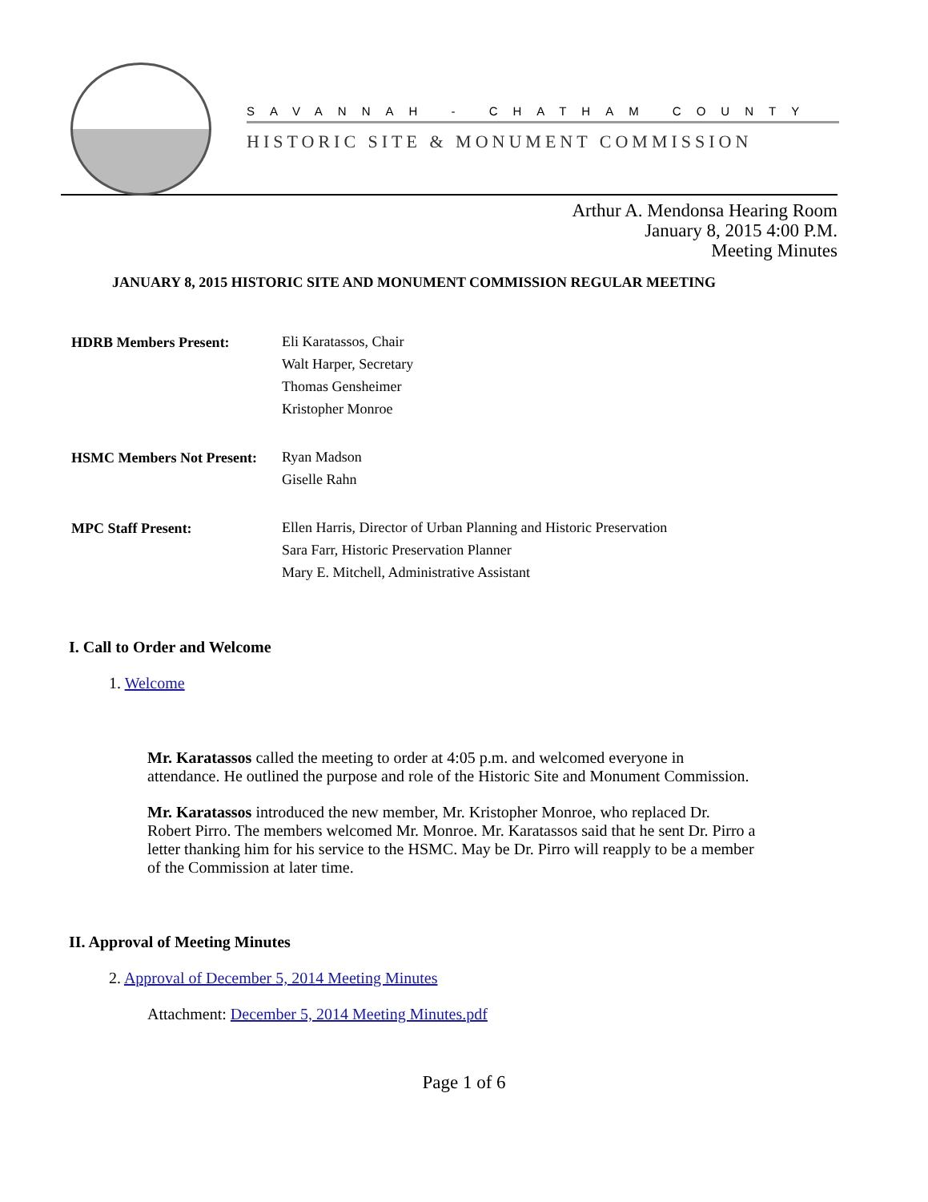SAVANNAH - CHATHAM COUNTY
HISTORIC SITE & MONUMENT COMMISSION
Arthur A. Mendonsa Hearing Room
January 8, 2015 4:00 P.M.
Meeting Minutes
JANUARY 8, 2015 HISTORIC SITE AND MONUMENT COMMISSION REGULAR MEETING
| HDRB Members Present: | Eli Karatassos, Chair Walt Harper, Secretary Thomas Gensheimer Kristopher Monroe |
| HSMC Members Not Present: | Ryan Madson Giselle Rahn |
| MPC Staff Present: | Ellen Harris, Director of Urban Planning and Historic Preservation Sara Farr, Historic Preservation Planner Mary E. Mitchell, Administrative Assistant |
I. Call to Order and Welcome
1. Welcome
Mr. Karatassos called the meeting to order at 4:05 p.m. and welcomed everyone in attendance. He outlined the purpose and role of the Historic Site and Monument Commission.
Mr. Karatassos introduced the new member, Mr. Kristopher Monroe, who replaced Dr. Robert Pirro. The members welcomed Mr. Monroe. Mr. Karatassos said that he sent Dr. Pirro a letter thanking him for his service to the HSMC. May be Dr. Pirro will reapply to be a member of the Commission at later time.
II. Approval of Meeting Minutes
2. Approval of December 5, 2014 Meeting Minutes
Attachment: December 5, 2014 Meeting Minutes.pdf
Page 1 of 6